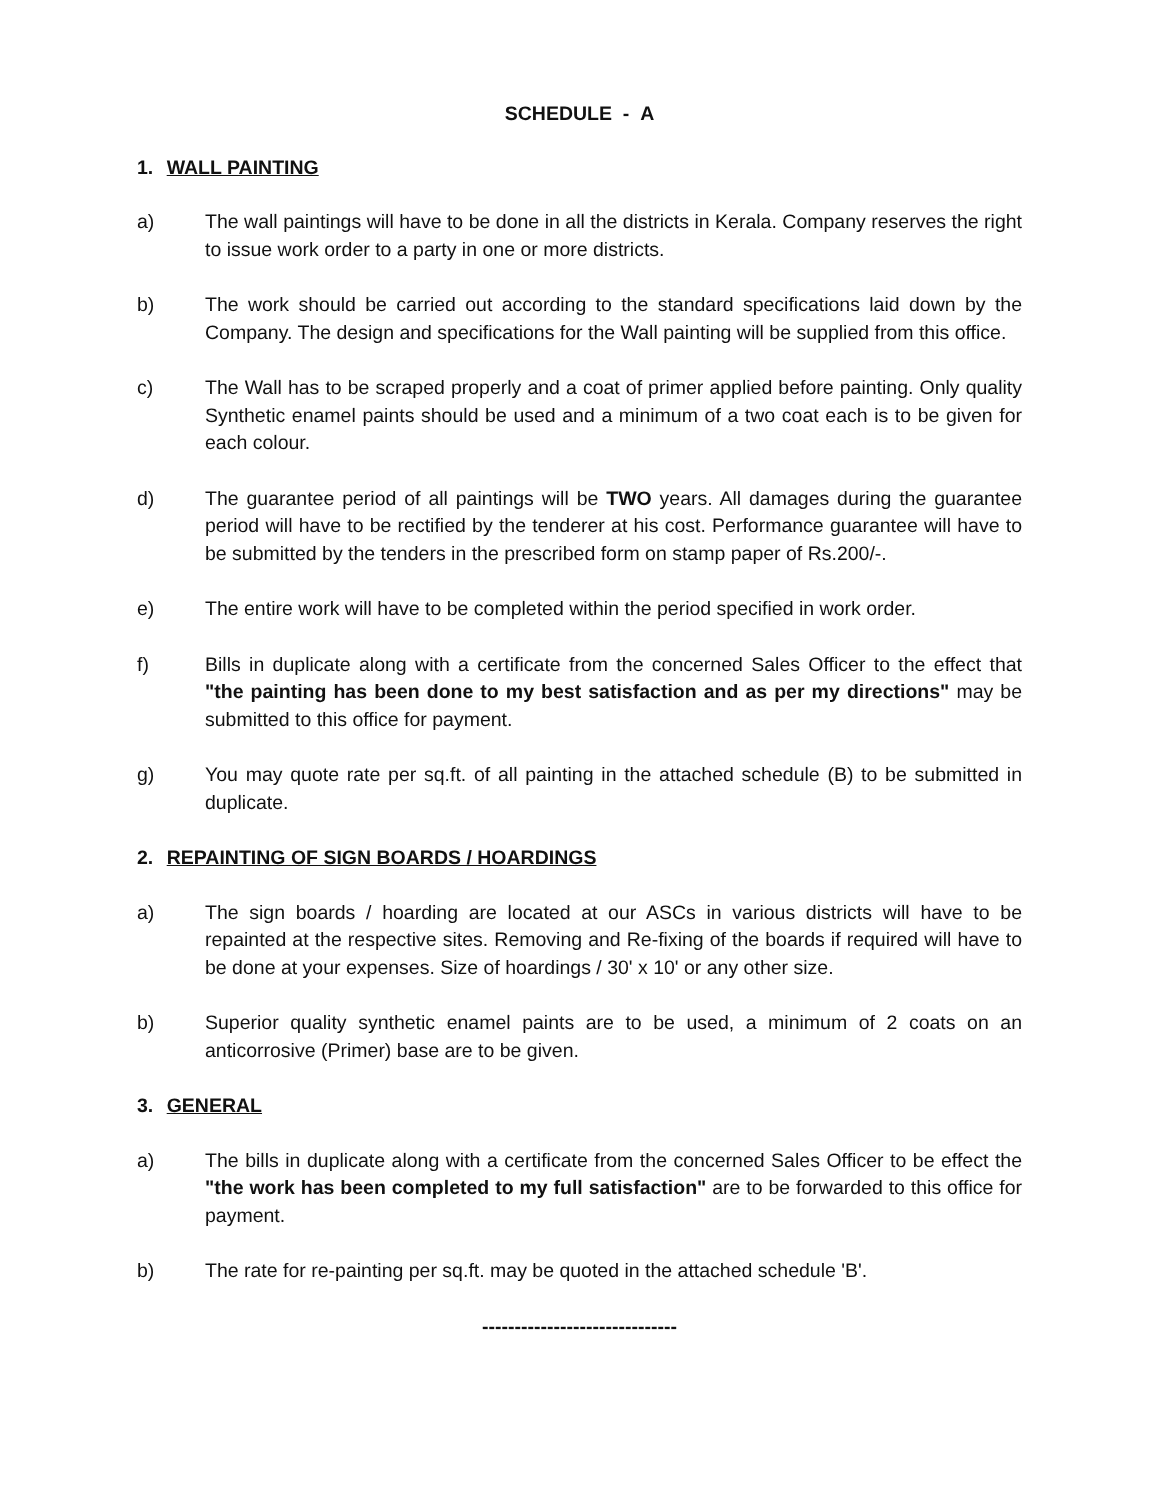SCHEDULE - A
1. WALL PAINTING
a) The wall paintings will have to be done in all the districts in Kerala. Company reserves the right to issue work order to a party in one or more districts.
b) The work should be carried out according to the standard specifications laid down by the Company. The design and specifications for the Wall painting will be supplied from this office.
c) The Wall has to be scraped properly and a coat of primer applied before painting. Only quality Synthetic enamel paints should be used and a minimum of a two coat each is to be given for each colour.
d) The guarantee period of all paintings will be TWO years. All damages during the guarantee period will have to be rectified by the tenderer at his cost. Performance guarantee will have to be submitted by the tenders in the prescribed form on stamp paper of Rs.200/-.
e) The entire work will have to be completed within the period specified in work order.
f) Bills in duplicate along with a certificate from the concerned Sales Officer to the effect that "the painting has been done to my best satisfaction and as per my directions" may be submitted to this office for payment.
g) You may quote rate per sq.ft. of all painting in the attached schedule (B) to be submitted in duplicate.
2. REPAINTING OF SIGN BOARDS / HOARDINGS
a) The sign boards / hoarding are located at our ASCs in various districts will have to be repainted at the respective sites. Removing and Re-fixing of the boards if required will have to be done at your expenses. Size of hoardings / 30' x 10' or any other size.
b) Superior quality synthetic enamel paints are to be used, a minimum of 2 coats on an anticorrosive (Primer) base are to be given.
3. GENERAL
a) The bills in duplicate along with a certificate from the concerned Sales Officer to be effect the "the work has been completed to my full satisfaction" are to be forwarded to this office for payment.
b) The rate for re-painting per sq.ft. may be quoted in the attached schedule 'B'.
------------------------------